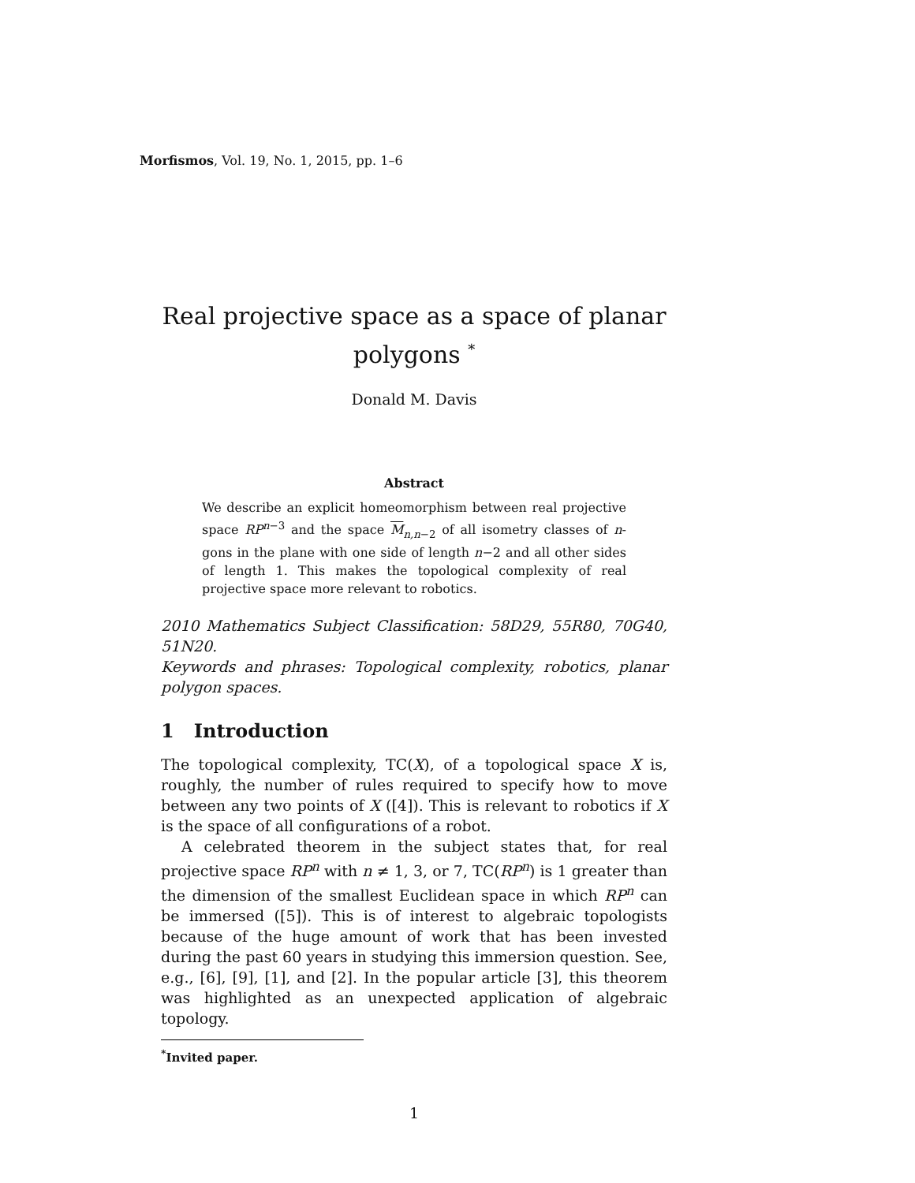Morfismos, Vol. 19, No. 1, 2015, pp. 1–6
Real projective space as a space of planar polygons <sup>*</sup>
Donald M. Davis
Abstract
We describe an explicit homeomorphism between real projective space RP<sup>n−3</sup> and the space M<sub>n,n−2</sub> of all isometry classes of n-gons in the plane with one side of length n−2 and all other sides of length 1. This makes the topological complexity of real projective space more relevant to robotics.
2010 Mathematics Subject Classification: 58D29, 55R80, 70G40, 51N20.
Keywords and phrases: Topological complexity, robotics, planar polygon spaces.
1 Introduction
The topological complexity, TC(X), of a topological space X is, roughly, the number of rules required to specify how to move between any two points of X ([4]). This is relevant to robotics if X is the space of all configurations of a robot.
A celebrated theorem in the subject states that, for real projective space RP<sup>n</sup> with n ≠ 1, 3, or 7, TC(RP<sup>n</sup>) is 1 greater than the dimension of the smallest Euclidean space in which RP<sup>n</sup> can be immersed ([5]). This is of interest to algebraic topologists because of the huge amount of work that has been invested during the past 60 years in studying this immersion question. See, e.g., [6], [9], [1], and [2]. In the popular article [3], this theorem was highlighted as an unexpected application of algebraic topology.
<sup>*</sup> Invited paper.
1